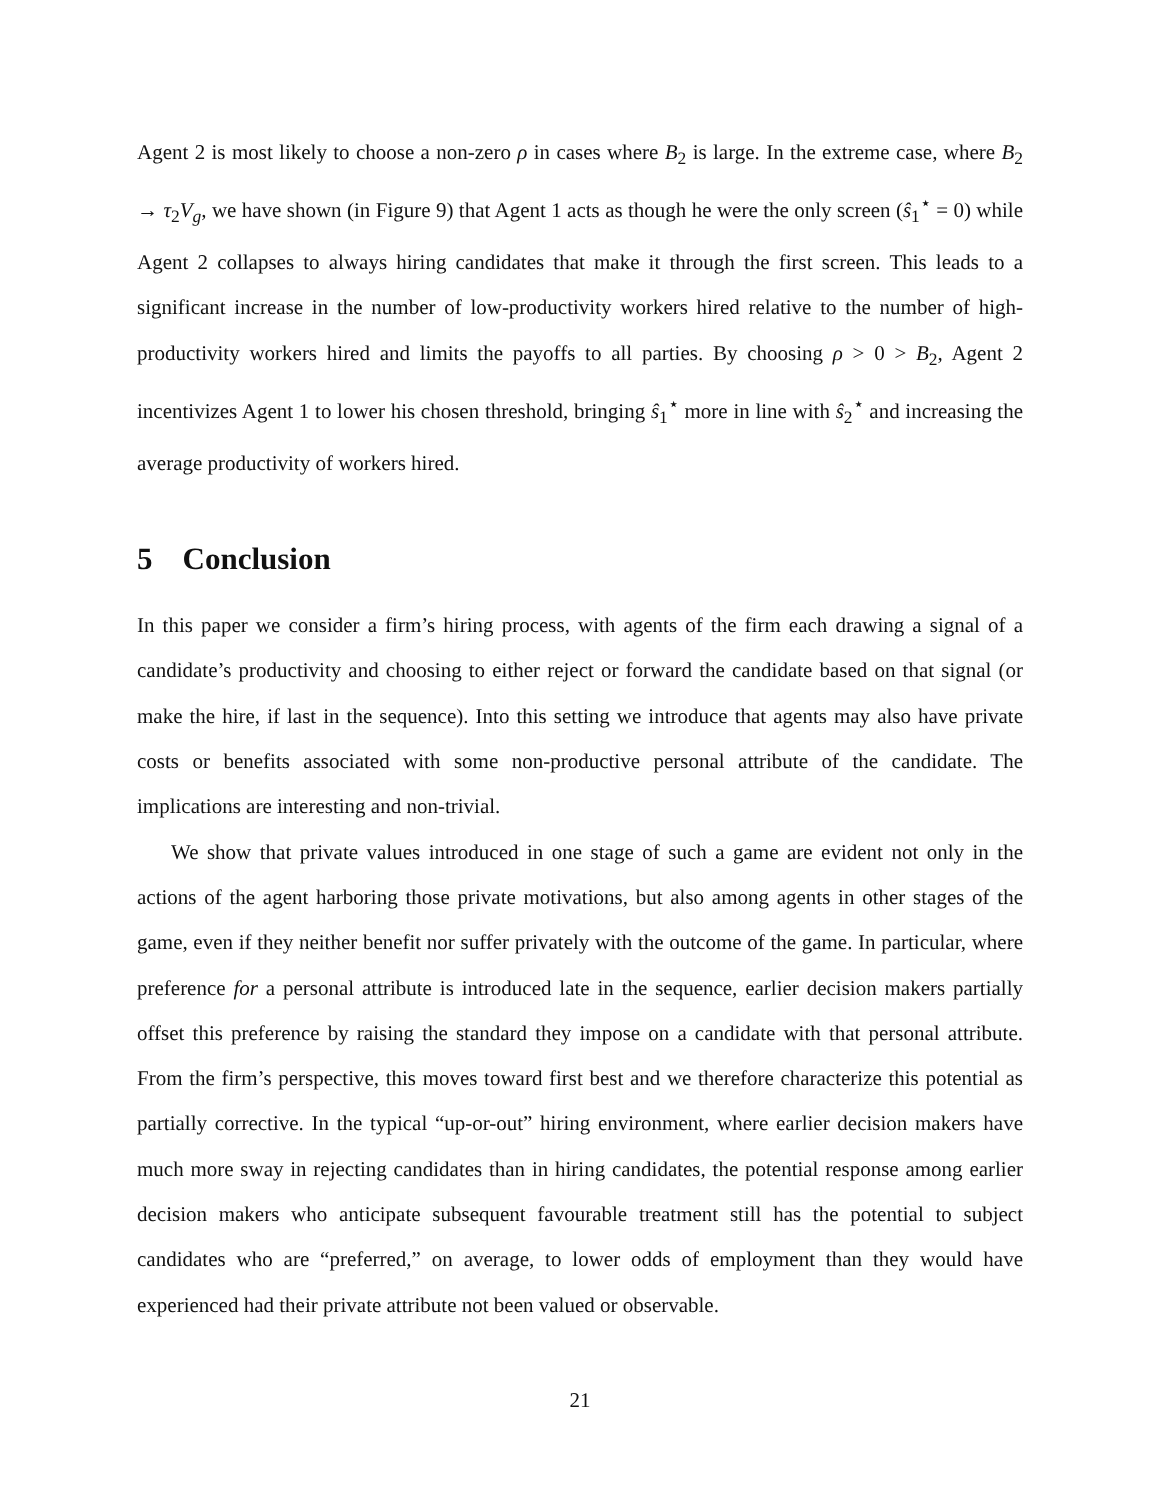Agent 2 is most likely to choose a non-zero ρ in cases where B<sub>2</sub> is large. In the extreme case, where B<sub>2</sub> → τ<sub>2</sub>V<sub>g</sub>, we have shown (in Figure 9) that Agent 1 acts as though he were the only screen (ŝ<sub>1</sub><sup>⋆</sup> = 0) while Agent 2 collapses to always hiring candidates that make it through the first screen. This leads to a significant increase in the number of low-productivity workers hired relative to the number of high-productivity workers hired and limits the payoffs to all parties. By choosing ρ > 0 > B<sub>2</sub>, Agent 2 incentivizes Agent 1 to lower his chosen threshold, bringing ŝ<sub>1</sub><sup>⋆</sup> more in line with ŝ<sub>2</sub><sup>⋆</sup> and increasing the average productivity of workers hired.
5 Conclusion
In this paper we consider a firm’s hiring process, with agents of the firm each drawing a signal of a candidate’s productivity and choosing to either reject or forward the candidate based on that signal (or make the hire, if last in the sequence). Into this setting we introduce that agents may also have private costs or benefits associated with some non-productive personal attribute of the candidate. The implications are interesting and non-trivial.
We show that private values introduced in one stage of such a game are evident not only in the actions of the agent harboring those private motivations, but also among agents in other stages of the game, even if they neither benefit nor suffer privately with the outcome of the game. In particular, where preference for a personal attribute is introduced late in the sequence, earlier decision makers partially offset this preference by raising the standard they impose on a candidate with that personal attribute. From the firm’s perspective, this moves toward first best and we therefore characterize this potential as partially corrective. In the typical “up-or-out” hiring environment, where earlier decision makers have much more sway in rejecting candidates than in hiring candidates, the potential response among earlier decision makers who anticipate subsequent favourable treatment still has the potential to subject candidates who are “preferred,” on average, to lower odds of employment than they would have experienced had their private attribute not been valued or observable.
21